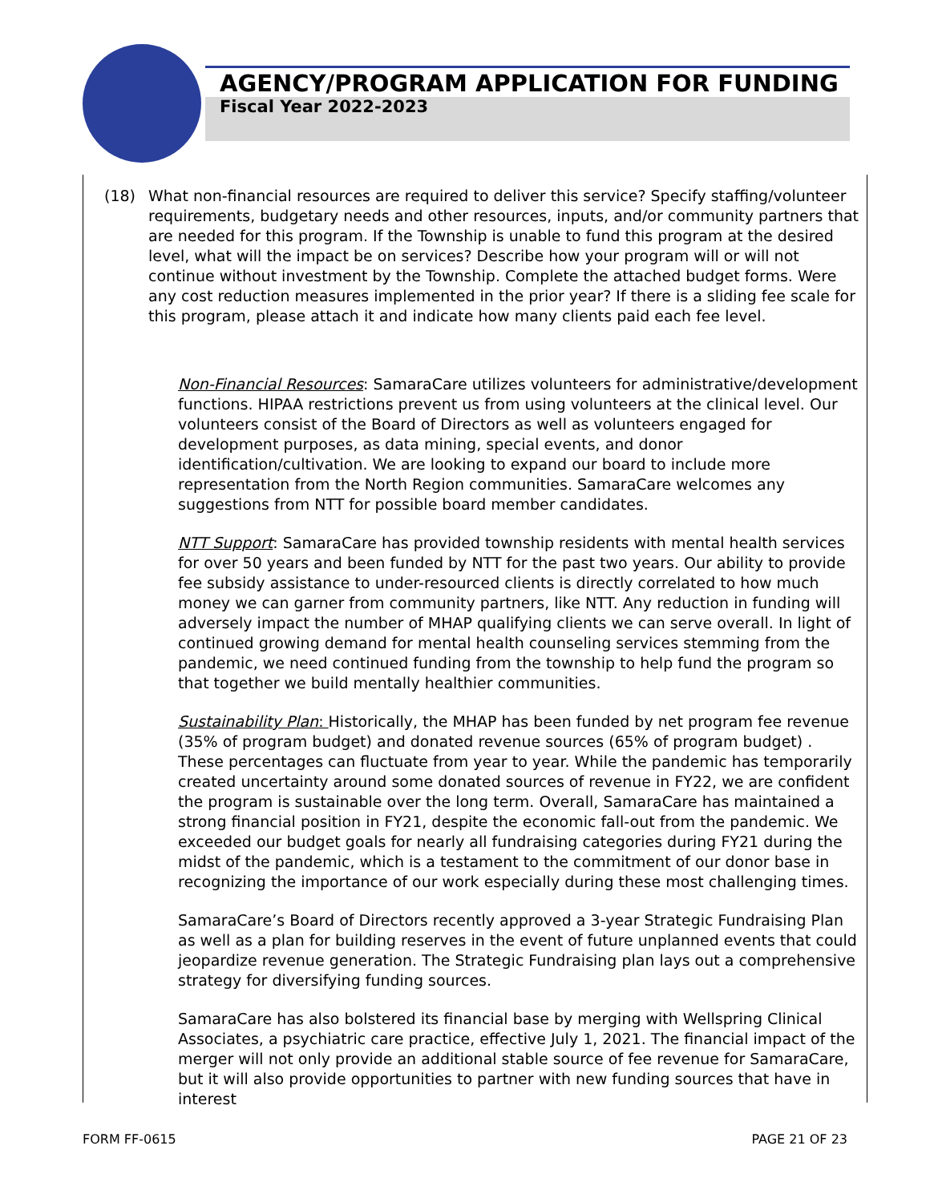AGENCY/PROGRAM APPLICATION FOR FUNDING
Fiscal Year 2022-2023
(18) What non-financial resources are required to deliver this service? Specify staffing/volunteer requirements, budgetary needs and other resources, inputs, and/or community partners that are needed for this program. If the Township is unable to fund this program at the desired level, what will the impact be on services? Describe how your program will or will not continue without investment by the Township. Complete the attached budget forms. Were any cost reduction measures implemented in the prior year? If there is a sliding fee scale for this program, please attach it and indicate how many clients paid each fee level.
Non-Financial Resources: SamaraCare utilizes volunteers for administrative/development functions. HIPAA restrictions prevent us from using volunteers at the clinical level. Our volunteers consist of the Board of Directors as well as volunteers engaged for development purposes, as data mining, special events, and donor identification/cultivation. We are looking to expand our board to include more representation from the North Region communities. SamaraCare welcomes any suggestions from NTT for possible board member candidates.
NTT Support: SamaraCare has provided township residents with mental health services for over 50 years and been funded by NTT for the past two years. Our ability to provide fee subsidy assistance to under-resourced clients is directly correlated to how much money we can garner from community partners, like NTT. Any reduction in funding will adversely impact the number of MHAP qualifying clients we can serve overall. In light of continued growing demand for mental health counseling services stemming from the pandemic, we need continued funding from the township to help fund the program so that together we build mentally healthier communities.
Sustainability Plan: Historically, the MHAP has been funded by net program fee revenue (35% of program budget) and donated revenue sources (65% of program budget) . These percentages can fluctuate from year to year. While the pandemic has temporarily created uncertainty around some donated sources of revenue in FY22, we are confident the program is sustainable over the long term. Overall, SamaraCare has maintained a strong financial position in FY21, despite the economic fall-out from the pandemic. We exceeded our budget goals for nearly all fundraising categories during FY21 during the midst of the pandemic, which is a testament to the commitment of our donor base in recognizing the importance of our work especially during these most challenging times.
SamaraCare’s Board of Directors recently approved a 3-year Strategic Fundraising Plan as well as a plan for building reserves in the event of future unplanned events that could jeopardize revenue generation. The Strategic Fundraising plan lays out a comprehensive strategy for diversifying funding sources.
SamaraCare has also bolstered its financial base by merging with Wellspring Clinical Associates, a psychiatric care practice, effective July 1, 2021. The financial impact of the merger will not only provide an additional stable source of fee revenue for SamaraCare, but it will also provide opportunities to partner with new funding sources that have in interest
FORM FF-0615 PAGE 21 OF 23